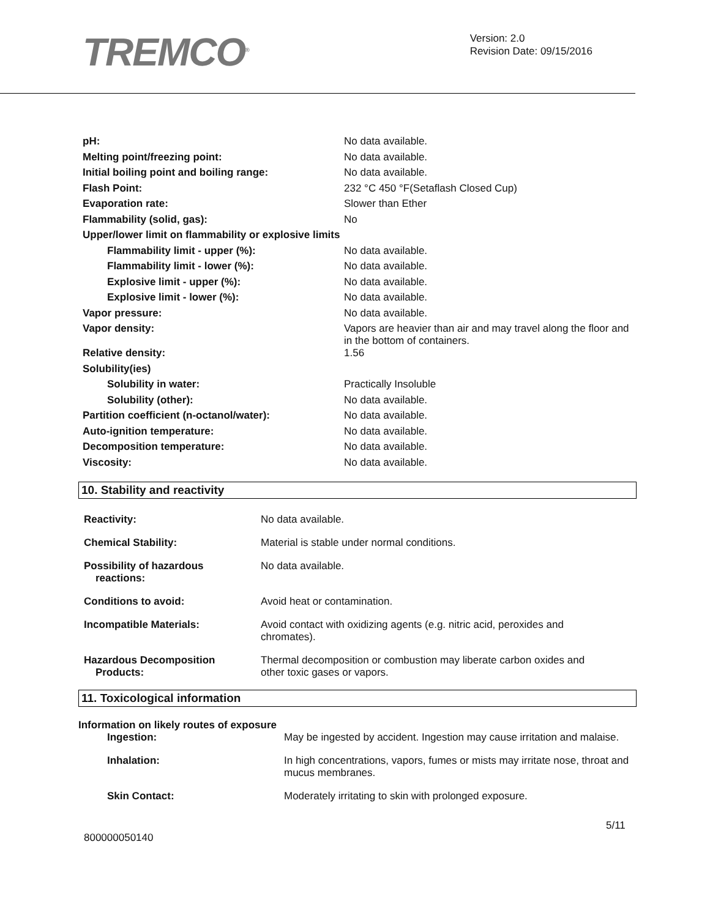TREMCO<sup>®</sup>
Version: 2.0
Revision Date: 09/15/2016
| pH: | No data available. |
| Melting point/freezing point: | No data available. |
| Initial boiling point and boiling range: | No data available. |
| Flash Point: | 232 °C 450 °F(Setaflash Closed Cup) |
| Evaporation rate: | Slower than Ether |
| Flammability (solid, gas): | No |
| Upper/lower limit on flammability or explosive limits | |
| Flammability limit - upper (%): | No data available. |
| Flammability limit - lower (%): | No data available. |
| Explosive limit - upper (%): | No data available. |
| Explosive limit - lower (%): | No data available. |
| Vapor pressure: | No data available. |
| Vapor density: | Vapors are heavier than air and may travel along the floor and in the bottom of containers. |
| Relative density: | 1.56 |
| Solubility(ies) | |
| Solubility in water: | Practically Insoluble |
| Solubility (other): | No data available. |
| Partition coefficient (n-octanol/water): | No data available. |
| Auto-ignition temperature: | No data available. |
| Decomposition temperature: | No data available. |
| Viscosity: | No data available. |
10. Stability and reactivity
| Reactivity: | No data available. |
| Chemical Stability: | Material is stable under normal conditions. |
| Possibility of hazardous reactions: | No data available. |
| Conditions to avoid: | Avoid heat or contamination. |
| Incompatible Materials: | Avoid contact with oxidizing agents (e.g. nitric acid, peroxides and chromates). |
| Hazardous Decomposition Products: | Thermal decomposition or combustion may liberate carbon oxides and other toxic gases or vapors. |
11. Toxicological information
Information on likely routes of exposure
| Ingestion: | May be ingested by accident. Ingestion may cause irritation and malaise. |
| Inhalation: | In high concentrations, vapors, fumes or mists may irritate nose, throat and mucus membranes. |
| Skin Contact: | Moderately irritating to skin with prolonged exposure. |
5/11
800000050140